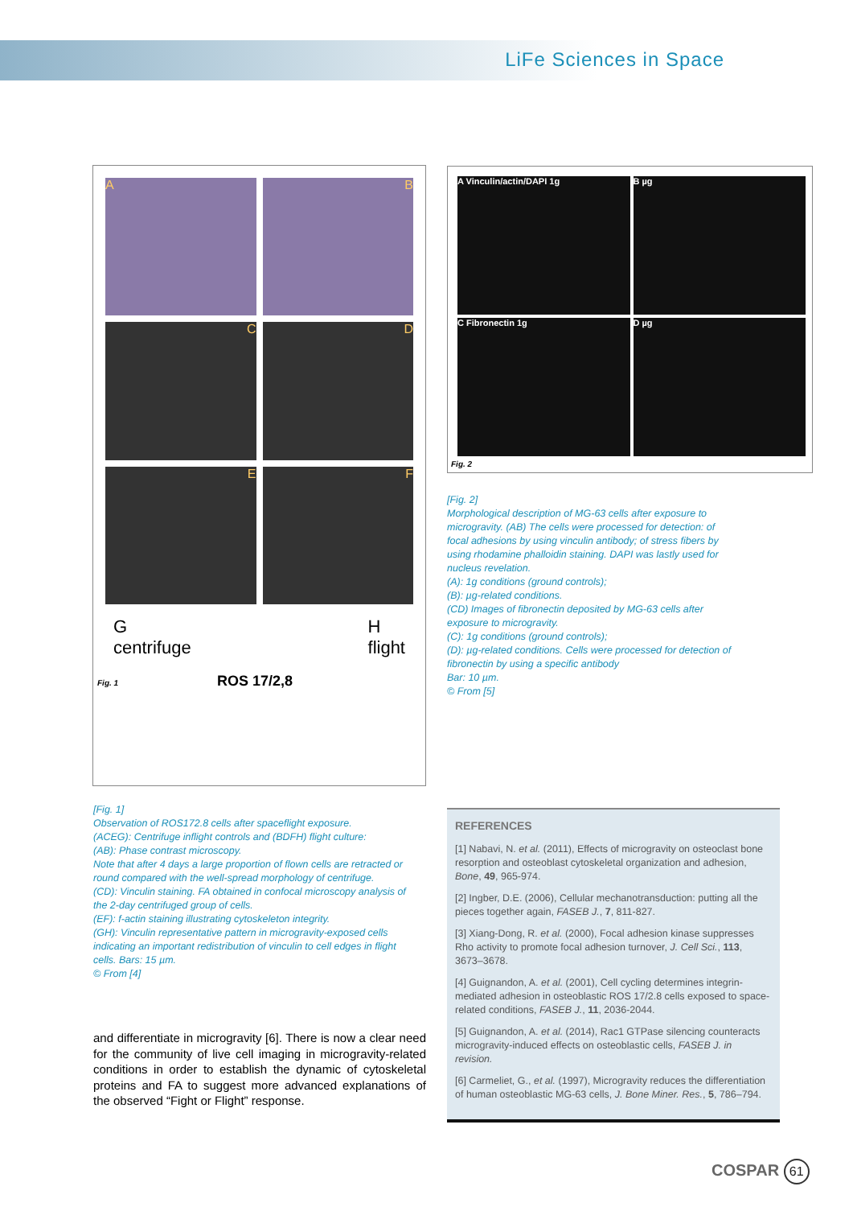LiFe Sciences in Space
A
B
C
D
E
F
G
centrifuge H
flight
Fig. 1 ROS 17/2,8
[Fig. 1]
Observation of ROS172.8 cells after spaceflight exposure.
(ACEG): Centrifuge inflight controls and (BDFH) flight culture:
(AB): Phase contrast microscopy.
Note that after 4 days a large proportion of flown cells are retracted or round compared with the well-spread morphology of centrifuge.
(CD): Vinculin staining. FA obtained in confocal microscopy analysis of the 2-day centrifuged group of cells.
(EF): f-actin staining illustrating cytoskeleton integrity.
(GH): Vinculin representative pattern in microgravity-exposed cells indicating an important redistribution of vinculin to cell edges in flight cells. Bars: 15 µm.
© From [4]
and differentiate in microgravity [6]. There is now a clear need for the community of live cell imaging in microgravity-related conditions in order to establish the dynamic of cytoskeletal proteins and FA to suggest more advanced explanations of the observed “Fight or Flight” response.
A Vinculin/actin/DAPI 1g
B µg
C Fibronectin 1g
D µg
Fig. 2
[Fig. 2]
Morphological description of MG-63 cells after exposure to microgravity. (AB) The cells were processed for detection: of focal adhesions by using vinculin antibody; of stress fibers by using rhodamine phalloidin staining. DAPI was lastly used for nucleus revelation.
(A): 1g conditions (ground controls);
(B): µg-related conditions.
(CD) Images of fibronectin deposited by MG-63 cells after exposure to microgravity.
(C): 1g conditions (ground controls);
(D): µg-related conditions. Cells were processed for detection of fibronectin by using a specific antibody
Bar: 10 µm.
© From [5]
REFERENCES
[1] Nabavi, N. et al. (2011), Effects of microgravity on osteoclast bone resorption and osteoblast cytoskeletal organization and adhesion, Bone, 49, 965-974.
[2] Ingber, D.E. (2006), Cellular mechanotransduction: putting all the pieces together again, FASEB J., 7, 811-827.
[3] Xiang-Dong, R. et al. (2000), Focal adhesion kinase suppresses Rho activity to promote focal adhesion turnover, J. Cell Sci., 113, 3673–3678.
[4] Guignandon, A. et al. (2001), Cell cycling determines integrin-mediated adhesion in osteoblastic ROS 17/2.8 cells exposed to space-related conditions, FASEB J., 11, 2036-2044.
[5] Guignandon, A. et al. (2014), Rac1 GTPase silencing counteracts microgravity-induced effects on osteoblastic cells, FASEB J. in revision.
[6] Carmeliet, G., et al. (1997), Microgravity reduces the differentiation of human osteoblastic MG-63 cells, J. Bone Miner. Res., 5, 786–794.
COSPAR 61